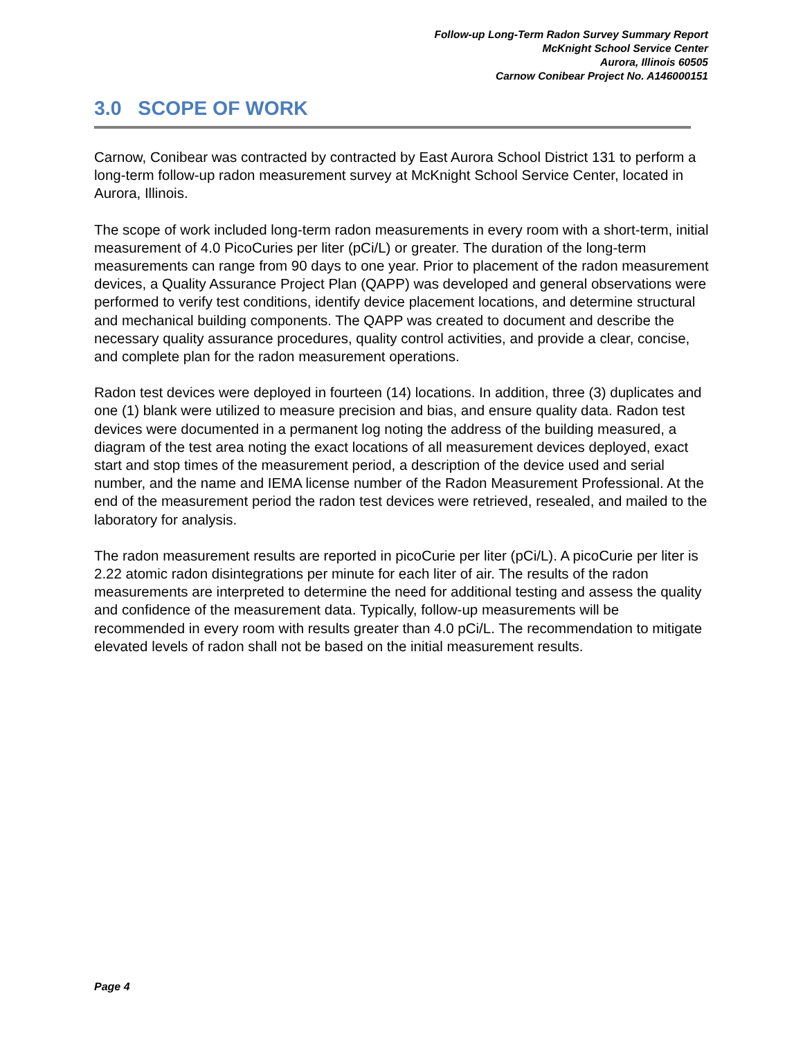Follow-up Long-Term Radon Survey Summary Report
McKnight School Service Center
Aurora, Illinois 60505
Carnow Conibear Project No. A146000151
3.0 SCOPE OF WORK
Carnow, Conibear was contracted by contracted by East Aurora School District 131 to perform a long-term follow-up radon measurement survey at McKnight School Service Center, located in Aurora, Illinois.
The scope of work included long-term radon measurements in every room with a short-term, initial measurement of 4.0 PicoCuries per liter (pCi/L) or greater. The duration of the long-term measurements can range from 90 days to one year. Prior to placement of the radon measurement devices, a Quality Assurance Project Plan (QAPP) was developed and general observations were performed to verify test conditions, identify device placement locations, and determine structural and mechanical building components. The QAPP was created to document and describe the necessary quality assurance procedures, quality control activities, and provide a clear, concise, and complete plan for the radon measurement operations.
Radon test devices were deployed in fourteen (14) locations. In addition, three (3) duplicates and one (1) blank were utilized to measure precision and bias, and ensure quality data. Radon test devices were documented in a permanent log noting the address of the building measured, a diagram of the test area noting the exact locations of all measurement devices deployed, exact start and stop times of the measurement period, a description of the device used and serial number, and the name and IEMA license number of the Radon Measurement Professional. At the end of the measurement period the radon test devices were retrieved, resealed, and mailed to the laboratory for analysis.
The radon measurement results are reported in picoCurie per liter (pCi/L). A picoCurie per liter is 2.22 atomic radon disintegrations per minute for each liter of air. The results of the radon measurements are interpreted to determine the need for additional testing and assess the quality and confidence of the measurement data. Typically, follow-up measurements will be recommended in every room with results greater than 4.0 pCi/L. The recommendation to mitigate elevated levels of radon shall not be based on the initial measurement results.
Page 4